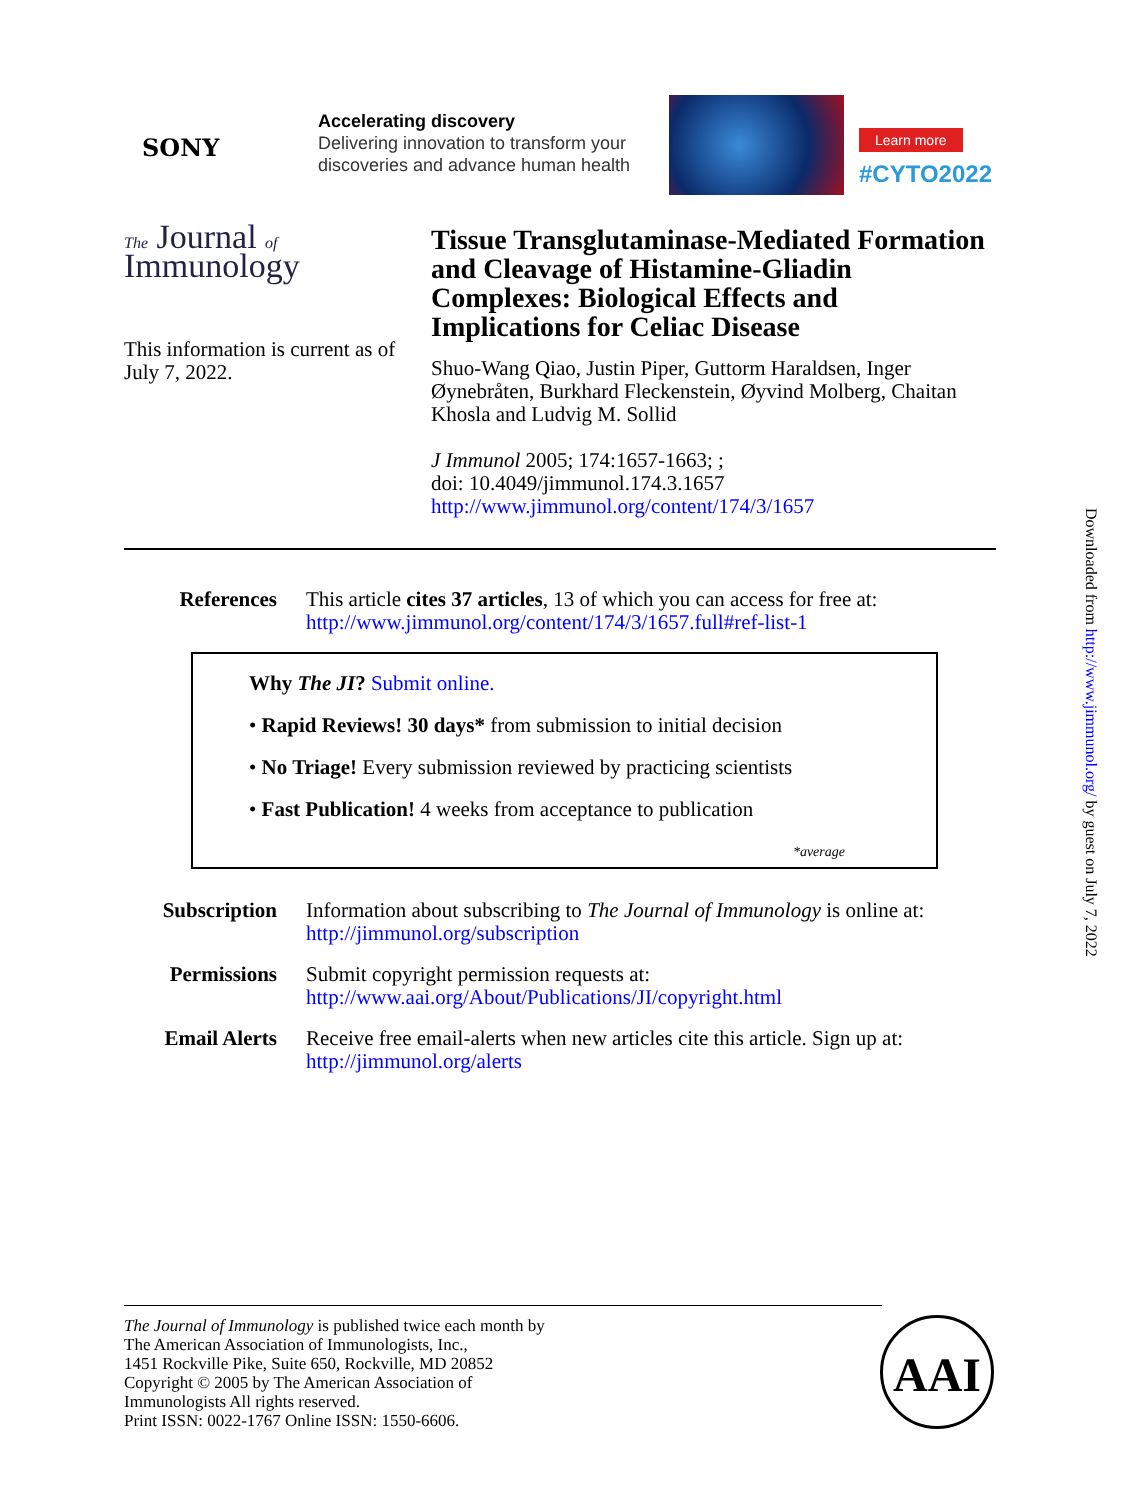SONY
Accelerating discovery
Delivering innovation to transform your discoveries and advance human health
Learn more
#CYTO2022
The Journal of
Immunology
This information is current as of July 7, 2022.
Tissue Transglutaminase-Mediated Formation and Cleavage of Histamine-Gliadin Complexes: Biological Effects and Implications for Celiac Disease
Shuo-Wang Qiao, Justin Piper, Guttorm Haraldsen, Inger Øynebråten, Burkhard Fleckenstein, Øyvind Molberg, Chaitan Khosla and Ludvig M. Sollid
J Immunol 2005; 174:1657-1663; ;
doi: 10.4049/jimmunol.174.3.1657
http://www.jimmunol.org/content/174/3/1657
References This article cites 37 articles, 13 of which you can access for free at:
http://www.jimmunol.org/content/174/3/1657.full#ref-list-1
Why The JI? Submit online.
• Rapid Reviews! 30 days* from submission to initial decision
• No Triage! Every submission reviewed by practicing scientists
• Fast Publication! 4 weeks from acceptance to publication
*average
Subscription Information about subscribing to The Journal of Immunology is online at:
http://jimmunol.org/subscription
Permissions Submit copyright permission requests at:
http://www.aai.org/About/Publications/JI/copyright.html
Email Alerts Receive free email-alerts when new articles cite this article. Sign up at:
http://jimmunol.org/alerts
The Journal of Immunology is published twice each month by
The American Association of Immunologists, Inc.,
1451 Rockville Pike, Suite 650, Rockville, MD 20852
Copyright © 2005 by The American Association of
Immunologists All rights reserved.
Print ISSN: 0022-1767 Online ISSN: 1550-6606.
AAI
Downloaded from http://www.jimmunol.org/ by guest on July 7, 2022